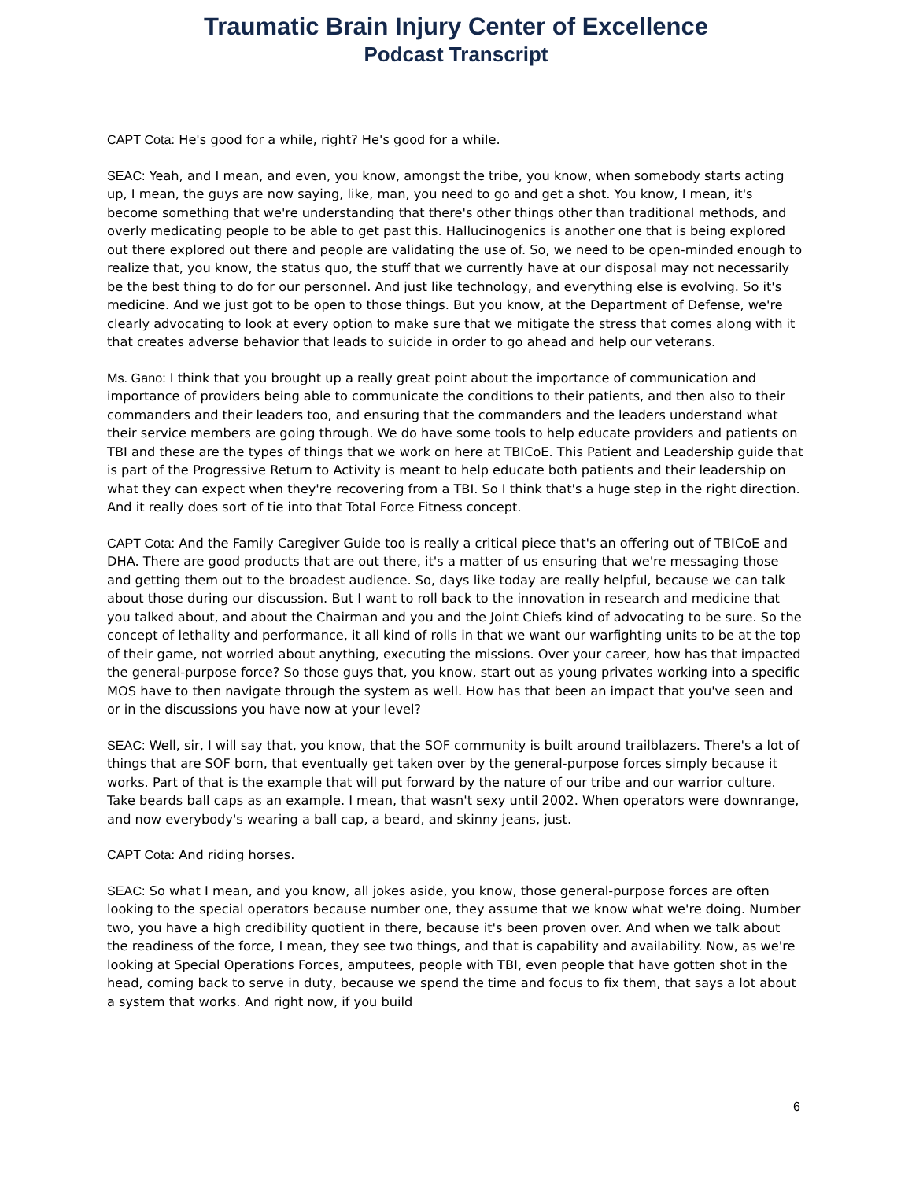Traumatic Brain Injury Center of Excellence
Podcast Transcript
CAPT Cota: He's good for a while, right? He's good for a while.
SEAC: Yeah, and I mean, and even, you know, amongst the tribe, you know, when somebody starts acting up, I mean, the guys are now saying, like, man, you need to go and get a shot. You know, I mean, it's become something that we're understanding that there's other things other than traditional methods, and overly medicating people to be able to get past this. Hallucinogenics is another one that is being explored out there explored out there and people are validating the use of. So, we need to be open-minded enough to realize that, you know, the status quo, the stuff that we currently have at our disposal may not necessarily be the best thing to do for our personnel. And just like technology, and everything else is evolving. So it's medicine. And we just got to be open to those things. But you know, at the Department of Defense, we're clearly advocating to look at every option to make sure that we mitigate the stress that comes along with it that creates adverse behavior that leads to suicide in order to go ahead and help our veterans.
Ms. Gano: I think that you brought up a really great point about the importance of communication and importance of providers being able to communicate the conditions to their patients, and then also to their commanders and their leaders too, and ensuring that the commanders and the leaders understand what their service members are going through. We do have some tools to help educate providers and patients on TBI and these are the types of things that we work on here at TBICoE. This Patient and Leadership guide that is part of the Progressive Return to Activity is meant to help educate both patients and their leadership on what they can expect when they're recovering from a TBI. So I think that's a huge step in the right direction. And it really does sort of tie into that Total Force Fitness concept.
CAPT Cota: And the Family Caregiver Guide too is really a critical piece that's an offering out of TBICoE and DHA. There are good products that are out there, it's a matter of us ensuring that we're messaging those and getting them out to the broadest audience. So, days like today are really helpful, because we can talk about those during our discussion. But I want to roll back to the innovation in research and medicine that you talked about, and about the Chairman and you and the Joint Chiefs kind of advocating to be sure. So the concept of lethality and performance, it all kind of rolls in that we want our warfighting units to be at the top of their game, not worried about anything, executing the missions. Over your career, how has that impacted the general-purpose force? So those guys that, you know, start out as young privates working into a specific MOS have to then navigate through the system as well. How has that been an impact that you've seen and or in the discussions you have now at your level?
SEAC: Well, sir, I will say that, you know, that the SOF community is built around trailblazers. There's a lot of things that are SOF born, that eventually get taken over by the general-purpose forces simply because it works. Part of that is the example that will put forward by the nature of our tribe and our warrior culture. Take beards ball caps as an example. I mean, that wasn't sexy until 2002. When operators were downrange, and now everybody's wearing a ball cap, a beard, and skinny jeans, just.
CAPT Cota: And riding horses.
SEAC: So what I mean, and you know, all jokes aside, you know, those general-purpose forces are often looking to the special operators because number one, they assume that we know what we're doing. Number two, you have a high credibility quotient in there, because it's been proven over. And when we talk about the readiness of the force, I mean, they see two things, and that is capability and availability. Now, as we're looking at Special Operations Forces, amputees, people with TBI, even people that have gotten shot in the head, coming back to serve in duty, because we spend the time and focus to fix them, that says a lot about a system that works. And right now, if you build
6